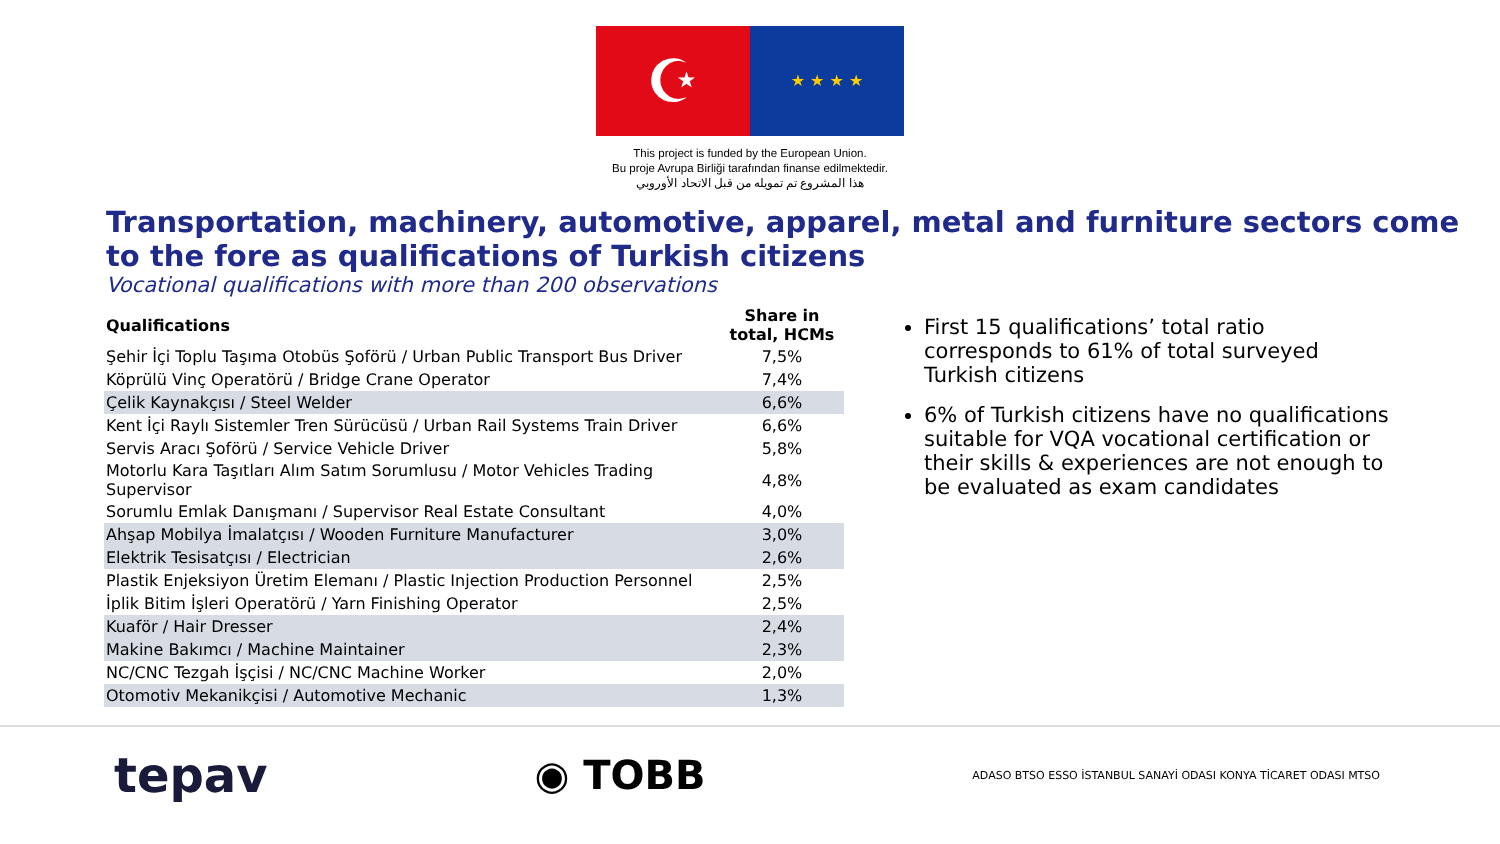☪
★ ★ ★ ★
This project is funded by the European Union.
Bu proje Avrupa Birliği tarafından finanse edilmektedir.
هذا المشروع تم تمويله من قبل الاتحاد الأوروبي
Transportation, machinery, automotive, apparel, metal and furniture sectors come to the fore as qualifications of Turkish citizens
Vocational qualifications with more than 200 observations
| Qualifications | Share in total, HCMs |
| --- | --- |
| Şehir İçi Toplu Taşıma Otobüs Şoförü / Urban Public Transport Bus Driver | 7,5% |
| Köprülü Vinç Operatörü / Bridge Crane Operator | 7,4% |
| Çelik Kaynakçısı / Steel Welder | 6,6% |
| Kent İçi Raylı Sistemler Tren Sürücüsü / Urban Rail Systems Train Driver | 6,6% |
| Servis Aracı Şoförü / Service Vehicle Driver | 5,8% |
| Motorlu Kara Taşıtları Alım Satım Sorumlusu / Motor Vehicles Trading Supervisor | 4,8% |
| Sorumlu Emlak Danışmanı / Supervisor Real Estate Consultant | 4,0% |
| Ahşap Mobilya İmalatçısı / Wooden Furniture Manufacturer | 3,0% |
| Elektrik Tesisatçısı / Electrician | 2,6% |
| Plastik Enjeksiyon Üretim Elemanı / Plastic Injection Production Personnel | 2,5% |
| İplik Bitim İşleri Operatörü / Yarn Finishing Operator | 2,5% |
| Kuaför / Hair Dresser | 2,4% |
| Makine Bakımcı / Machine Maintainer | 2,3% |
| NC/CNC Tezgah İşçisi / NC/CNC Machine Worker | 2,0% |
| Otomotiv Mekanikçisi / Automotive Mechanic | 1,3% |
First 15 qualifications’ total ratio corresponds to 61% of total surveyed Turkish citizens
6% of Turkish citizens have no qualifications suitable for VQA vocational certification or their skills & experiences are not enough to be evaluated as exam candidates
tepav
◉ TOBB
ADASO BTSO ESSO İSTANBUL SANAYİ ODASI KONYA TİCARET ODASI MTSO